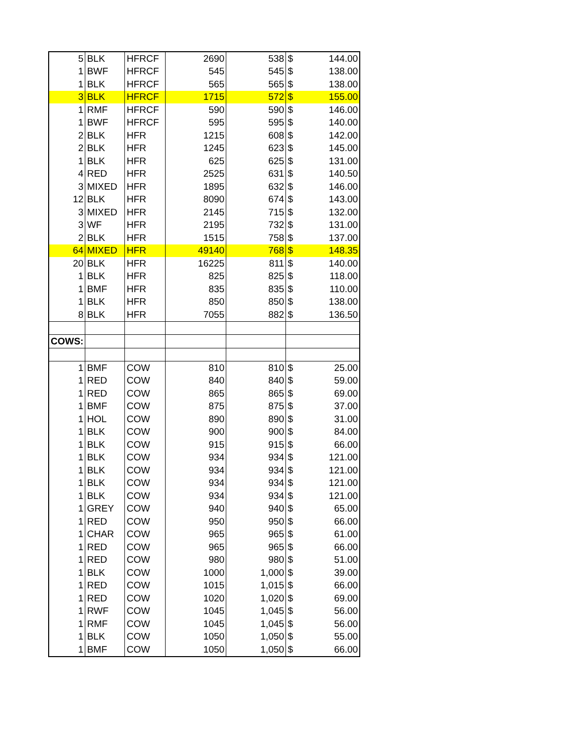| 5 | BLK | HFRCF | 2690 | 538 | $ | 144.00 |
| 1 | BWF | HFRCF | 545 | 545 | $ | 138.00 |
| 1 | BLK | HFRCF | 565 | 565 | $ | 138.00 |
| 3 | BLK | HFRCF | 1715 | 572 | $ | 155.00 |
| 1 | RMF | HFRCF | 590 | 590 | $ | 146.00 |
| 1 | BWF | HFRCF | 595 | 595 | $ | 140.00 |
| 2 | BLK | HFR | 1215 | 608 | $ | 142.00 |
| 2 | BLK | HFR | 1245 | 623 | $ | 145.00 |
| 1 | BLK | HFR | 625 | 625 | $ | 131.00 |
| 4 | RED | HFR | 2525 | 631 | $ | 140.50 |
| 3 | MIXED | HFR | 1895 | 632 | $ | 146.00 |
| 12 | BLK | HFR | 8090 | 674 | $ | 143.00 |
| 3 | MIXED | HFR | 2145 | 715 | $ | 132.00 |
| 3 | WF | HFR | 2195 | 732 | $ | 131.00 |
| 2 | BLK | HFR | 1515 | 758 | $ | 137.00 |
| 64 | MIXED | HFR | 49140 | 768 | $ | 148.35 |
| 20 | BLK | HFR | 16225 | 811 | $ | 140.00 |
| 1 | BLK | HFR | 825 | 825 | $ | 118.00 |
| 1 | BMF | HFR | 835 | 835 | $ | 110.00 |
| 1 | BLK | HFR | 850 | 850 | $ | 138.00 |
| 8 | BLK | HFR | 7055 | 882 | $ | 136.50 |
| COWS: | | | | | | |
| 1 | BMF | COW | 810 | 810 | $ | 25.00 |
| 1 | RED | COW | 840 | 840 | $ | 59.00 |
| 1 | RED | COW | 865 | 865 | $ | 69.00 |
| 1 | BMF | COW | 875 | 875 | $ | 37.00 |
| 1 | HOL | COW | 890 | 890 | $ | 31.00 |
| 1 | BLK | COW | 900 | 900 | $ | 84.00 |
| 1 | BLK | COW | 915 | 915 | $ | 66.00 |
| 1 | BLK | COW | 934 | 934 | $ | 121.00 |
| 1 | BLK | COW | 934 | 934 | $ | 121.00 |
| 1 | BLK | COW | 934 | 934 | $ | 121.00 |
| 1 | BLK | COW | 934 | 934 | $ | 121.00 |
| 1 | GREY | COW | 940 | 940 | $ | 65.00 |
| 1 | RED | COW | 950 | 950 | $ | 66.00 |
| 1 | CHAR | COW | 965 | 965 | $ | 61.00 |
| 1 | RED | COW | 965 | 965 | $ | 66.00 |
| 1 | RED | COW | 980 | 980 | $ | 51.00 |
| 1 | BLK | COW | 1000 | 1,000 | $ | 39.00 |
| 1 | RED | COW | 1015 | 1,015 | $ | 66.00 |
| 1 | RED | COW | 1020 | 1,020 | $ | 69.00 |
| 1 | RWF | COW | 1045 | 1,045 | $ | 56.00 |
| 1 | RMF | COW | 1045 | 1,045 | $ | 56.00 |
| 1 | BLK | COW | 1050 | 1,050 | $ | 55.00 |
| 1 | BMF | COW | 1050 | 1,050 | $ | 66.00 |